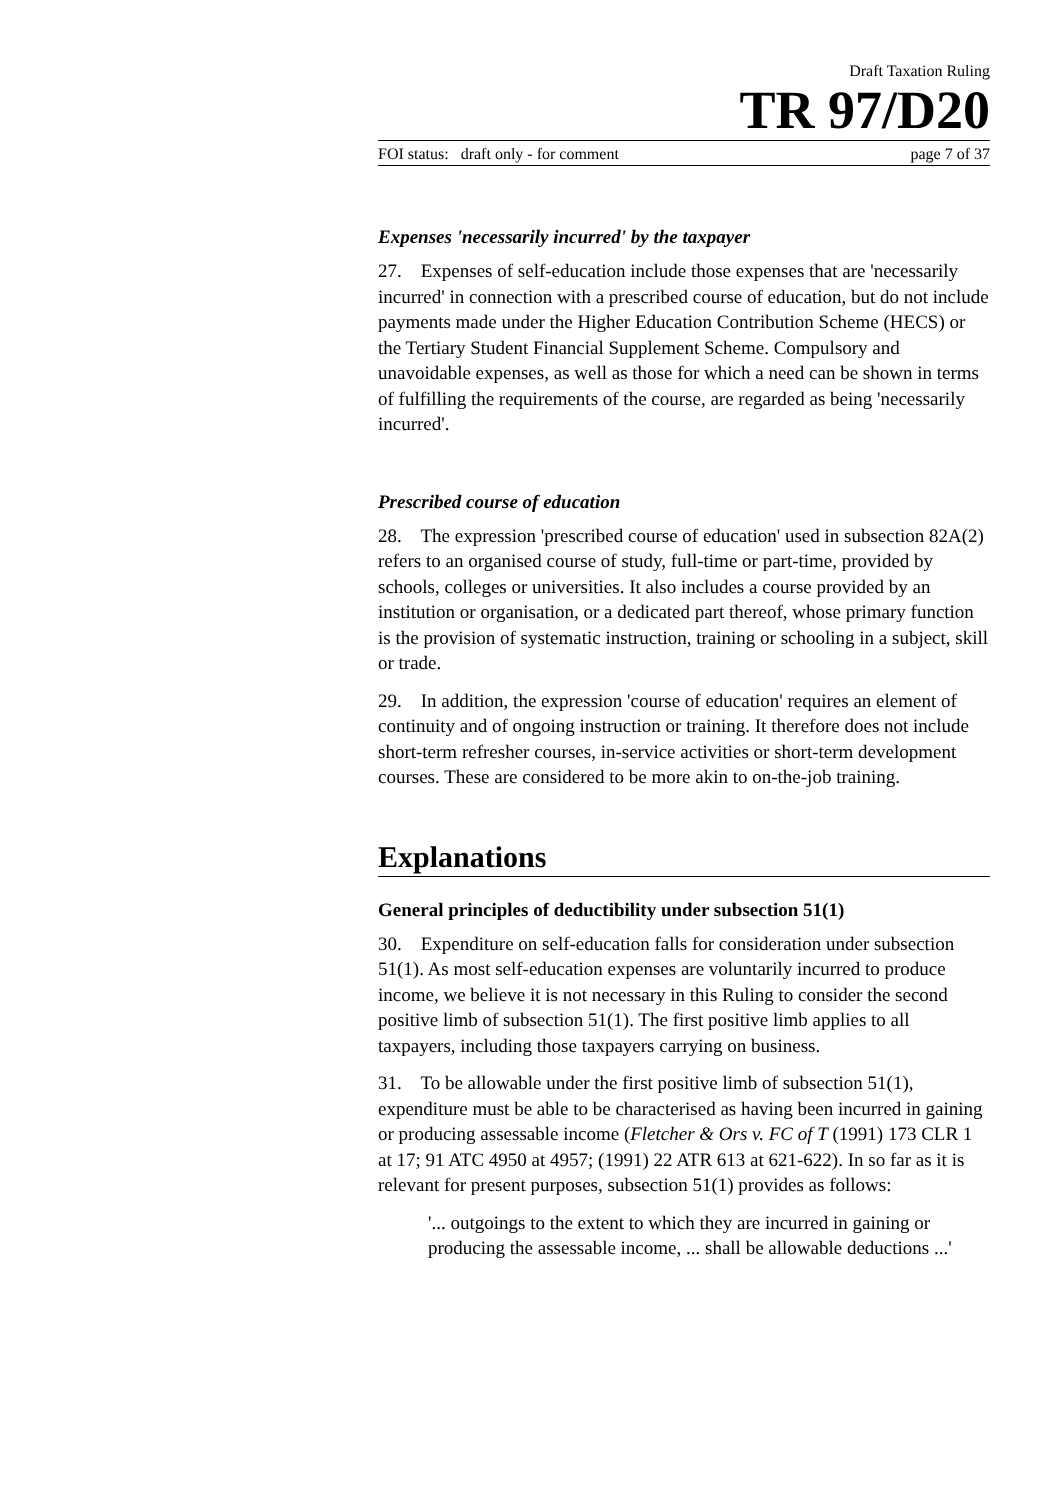Draft Taxation Ruling
TR 97/D20
FOI status: draft only - for comment page 7 of 37
Expenses 'necessarily incurred' by the taxpayer
27. Expenses of self-education include those expenses that are 'necessarily incurred' in connection with a prescribed course of education, but do not include payments made under the Higher Education Contribution Scheme (HECS) or the Tertiary Student Financial Supplement Scheme. Compulsory and unavoidable expenses, as well as those for which a need can be shown in terms of fulfilling the requirements of the course, are regarded as being 'necessarily incurred'.
Prescribed course of education
28. The expression 'prescribed course of education' used in subsection 82A(2) refers to an organised course of study, full-time or part-time, provided by schools, colleges or universities. It also includes a course provided by an institution or organisation, or a dedicated part thereof, whose primary function is the provision of systematic instruction, training or schooling in a subject, skill or trade.
29. In addition, the expression 'course of education' requires an element of continuity and of ongoing instruction or training. It therefore does not include short-term refresher courses, in-service activities or short-term development courses. These are considered to be more akin to on-the-job training.
Explanations
General principles of deductibility under subsection 51(1)
30. Expenditure on self-education falls for consideration under subsection 51(1). As most self-education expenses are voluntarily incurred to produce income, we believe it is not necessary in this Ruling to consider the second positive limb of subsection 51(1). The first positive limb applies to all taxpayers, including those taxpayers carrying on business.
31. To be allowable under the first positive limb of subsection 51(1), expenditure must be able to be characterised as having been incurred in gaining or producing assessable income (Fletcher & Ors v. FC of T (1991) 173 CLR 1 at 17; 91 ATC 4950 at 4957; (1991) 22 ATR 613 at 621-622). In so far as it is relevant for present purposes, subsection 51(1) provides as follows:
'... outgoings to the extent to which they are incurred in gaining or producing the assessable income, ... shall be allowable deductions ...'